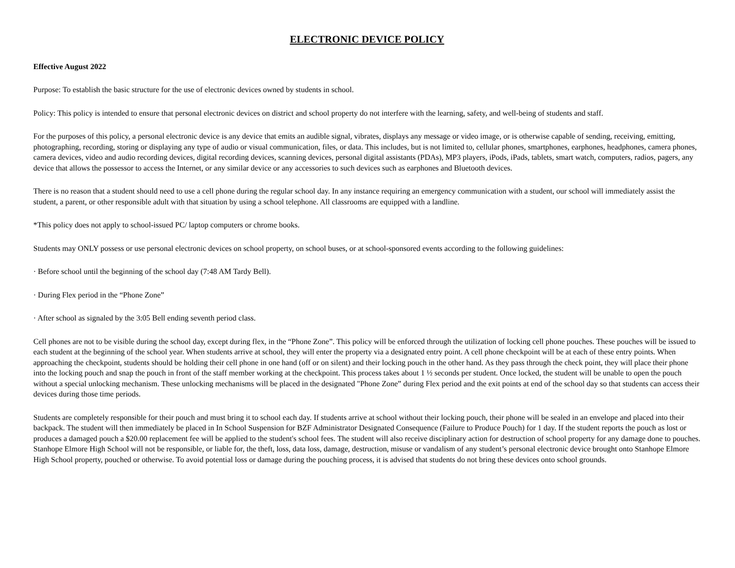ELECTRONIC DEVICE POLICY
Effective August 2022
Purpose: To establish the basic structure for the use of electronic devices owned by students in school.
Policy: This policy is intended to ensure that personal electronic devices on district and school property do not interfere with the learning, safety, and well-being of students and staff.
For the purposes of this policy, a personal electronic device is any device that emits an audible signal, vibrates, displays any message or video image, or is otherwise capable of sending, receiving, emitting, photographing, recording, storing or displaying any type of audio or visual communication, files, or data. This includes, but is not limited to, cellular phones, smartphones, earphones, headphones, camera phones, camera devices, video and audio recording devices, digital recording devices, scanning devices, personal digital assistants (PDAs), MP3 players, iPods, iPads, tablets, smart watch, computers, radios, pagers, any device that allows the possessor to access the Internet, or any similar device or any accessories to such devices such as earphones and Bluetooth devices.
There is no reason that a student should need to use a cell phone during the regular school day. In any instance requiring an emergency communication with a student, our school will immediately assist the student, a parent, or other responsible adult with that situation by using a school telephone. All classrooms are equipped with a landline.
*This policy does not apply to school-issued PC/ laptop computers or chrome books.
Students may ONLY possess or use personal electronic devices on school property, on school buses, or at school-sponsored events according to the following guidelines:
· Before school until the beginning of the school day (7:48 AM Tardy Bell).
· During Flex period in the “Phone Zone”
· After school as signaled by the 3:05 Bell ending seventh period class.
Cell phones are not to be visible during the school day, except during flex, in the “Phone Zone”. This policy will be enforced through the utilization of locking cell phone pouches. These pouches will be issued to each student at the beginning of the school year. When students arrive at school, they will enter the property via a designated entry point. A cell phone checkpoint will be at each of these entry points. When approaching the checkpoint, students should be holding their cell phone in one hand (off or on silent) and their locking pouch in the other hand. As they pass through the check point, they will place their phone into the locking pouch and snap the pouch in front of the staff member working at the checkpoint. This process takes about 1 ½ seconds per student. Once locked, the student will be unable to open the pouch without a special unlocking mechanism. These unlocking mechanisms will be placed in the designated "Phone Zone” during Flex period and the exit points at end of the school day so that students can access their devices during those time periods.
Students are completely responsible for their pouch and must bring it to school each day. If students arrive at school without their locking pouch, their phone will be sealed in an envelope and placed into their backpack. The student will then immediately be placed in In School Suspension for BZF Administrator Designated Consequence (Failure to Produce Pouch) for 1 day. If the student reports the pouch as lost or produces a damaged pouch a $20.00 replacement fee will be applied to the student's school fees. The student will also receive disciplinary action for destruction of school property for any damage done to pouches. Stanhope Elmore High School will not be responsible, or liable for, the theft, loss, data loss, damage, destruction, misuse or vandalism of any student’s personal electronic device brought onto Stanhope Elmore High School property, pouched or otherwise. To avoid potential loss or damage during the pouching process, it is advised that students do not bring these devices onto school grounds.